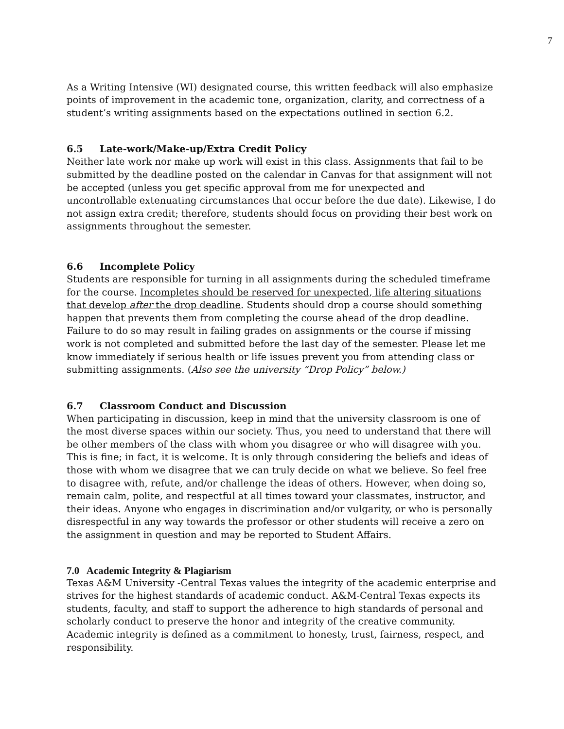7
As a Writing Intensive (WI) designated course, this written feedback will also emphasize points of improvement in the academic tone, organization, clarity, and correctness of a student’s writing assignments based on the expectations outlined in section 6.2.
6.5 Late-work/Make-up/Extra Credit Policy
Neither late work nor make up work will exist in this class. Assignments that fail to be submitted by the deadline posted on the calendar in Canvas for that assignment will not be accepted (unless you get specific approval from me for unexpected and uncontrollable extenuating circumstances that occur before the due date). Likewise, I do not assign extra credit; therefore, students should focus on providing their best work on assignments throughout the semester.
6.6 Incomplete Policy
Students are responsible for turning in all assignments during the scheduled timeframe for the course. Incompletes should be reserved for unexpected, life altering situations that develop after the drop deadline. Students should drop a course should something happen that prevents them from completing the course ahead of the drop deadline. Failure to do so may result in failing grades on assignments or the course if missing work is not completed and submitted before the last day of the semester. Please let me know immediately if serious health or life issues prevent you from attending class or submitting assignments. (Also see the university “Drop Policy” below.)
6.7 Classroom Conduct and Discussion
When participating in discussion, keep in mind that the university classroom is one of the most diverse spaces within our society. Thus, you need to understand that there will be other members of the class with whom you disagree or who will disagree with you. This is fine; in fact, it is welcome. It is only through considering the beliefs and ideas of those with whom we disagree that we can truly decide on what we believe. So feel free to disagree with, refute, and/or challenge the ideas of others. However, when doing so, remain calm, polite, and respectful at all times toward your classmates, instructor, and their ideas. Anyone who engages in discrimination and/or vulgarity, or who is personally disrespectful in any way towards the professor or other students will receive a zero on the assignment in question and may be reported to Student Affairs.
7.0 Academic Integrity & Plagiarism
Texas A&M University -Central Texas values the integrity of the academic enterprise and strives for the highest standards of academic conduct. A&M-Central Texas expects its students, faculty, and staff to support the adherence to high standards of personal and scholarly conduct to preserve the honor and integrity of the creative community. Academic integrity is defined as a commitment to honesty, trust, fairness, respect, and responsibility.